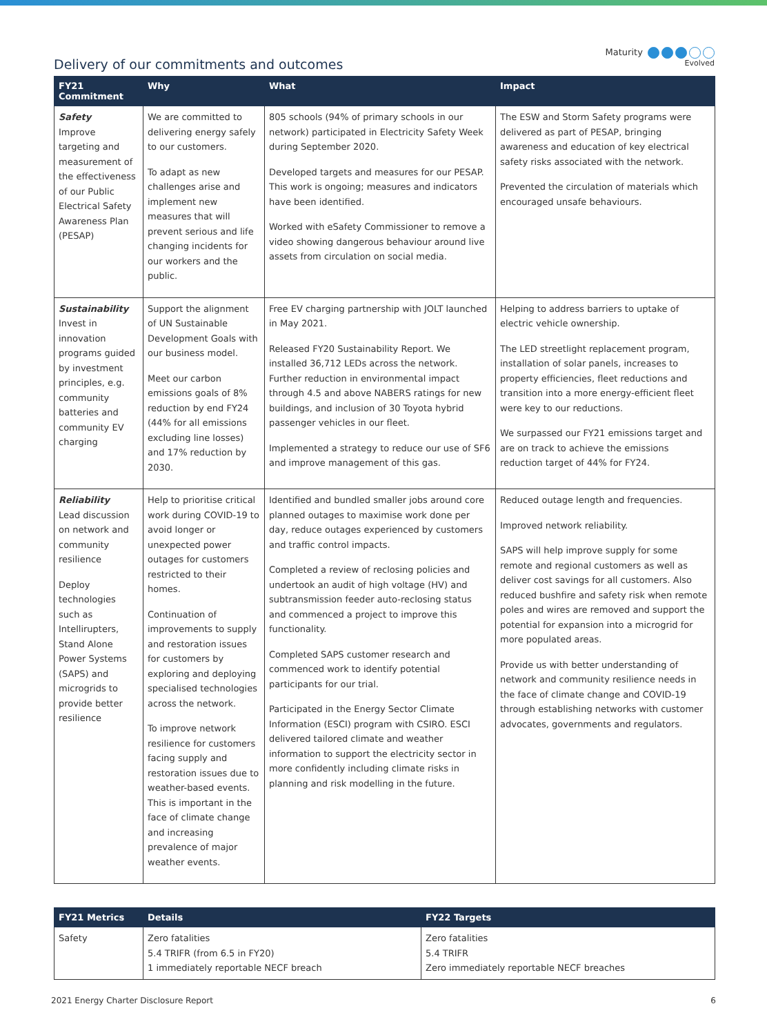Delivery of our commitments and outcomes
Maturity
Evolved
| FY21 Commitment | Why | What | Impact |
| --- | --- | --- | --- |
| Safety Improve targeting and measurement of the effectiveness of our Public Electrical Safety Awareness Plan (PESAP) | We are committed to delivering energy safely to our customers. To adapt as new challenges arise and implement new measures that will prevent serious and life changing incidents for our workers and the public. | 805 schools (94% of primary schools in our network) participated in Electricity Safety Week during September 2020. Developed targets and measures for our PESAP. This work is ongoing; measures and indicators have been identified. Worked with eSafety Commissioner to remove a video showing dangerous behaviour around live assets from circulation on social media. | The ESW and Storm Safety programs were delivered as part of PESAP, bringing awareness and education of key electrical safety risks associated with the network. Prevented the circulation of materials which encouraged unsafe behaviours. |
| Sustainability Invest in innovation programs guided by investment principles, e.g. community batteries and community EV charging | Support the alignment of UN Sustainable Development Goals with our business model. Meet our carbon emissions goals of 8% reduction by end FY24 (44% for all emissions excluding line losses) and 17% reduction by 2030. | Free EV charging partnership with JOLT launched in May 2021. Released FY20 Sustainability Report. We installed 36,712 LEDs across the network. Further reduction in environmental impact through 4.5 and above NABERS ratings for new buildings, and inclusion of 30 Toyota hybrid passenger vehicles in our fleet. Implemented a strategy to reduce our use of SF6 and improve management of this gas. | Helping to address barriers to uptake of electric vehicle ownership. The LED streetlight replacement program, installation of solar panels, increases to property efficiencies, fleet reductions and transition into a more energy-efficient fleet were key to our reductions. We surpassed our FY21 emissions target and are on track to achieve the emissions reduction target of 44% for FY24. |
| Reliability Lead discussion on network and community resilience Deploy technologies such as Intellirupters, Stand Alone Power Systems (SAPS) and microgrids to provide better resilience | Help to prioritise critical work during COVID-19 to avoid longer or unexpected power outages for customers restricted to their homes. Continuation of improvements to supply and restoration issues for customers by exploring and deploying specialised technologies across the network. To improve network resilience for customers facing supply and restoration issues due to weather-based events. This is important in the face of climate change and increasing prevalence of major weather events. | Identified and bundled smaller jobs around core planned outages to maximise work done per day, reduce outages experienced by customers and traffic control impacts. Completed a review of reclosing policies and undertook an audit of high voltage (HV) and subtransmission feeder auto-reclosing status and commenced a project to improve this functionality. Completed SAPS customer research and commenced work to identify potential participants for our trial. Participated in the Energy Sector Climate Information (ESCI) program with CSIRO. ESCI delivered tailored climate and weather information to support the electricity sector in more confidently including climate risks in planning and risk modelling in the future. | Reduced outage length and frequencies. Improved network reliability. SAPS will help improve supply for some remote and regional customers as well as deliver cost savings for all customers. Also reduced bushfire and safety risk when remote poles and wires are removed and support the potential for expansion into a microgrid for more populated areas. Provide us with better understanding of network and community resilience needs in the face of climate change and COVID-19 through establishing networks with customer advocates, governments and regulators. |
| FY21 Metrics | Details | FY22 Targets |
| --- | --- | --- |
| Safety | Zero fatalities 5.4 TRIFR (from 6.5 in FY20) 1 immediately reportable NECF breach | Zero fatalities 5.4 TRIFR Zero immediately reportable NECF breaches |
2021 Energy Charter Disclosure Report 6